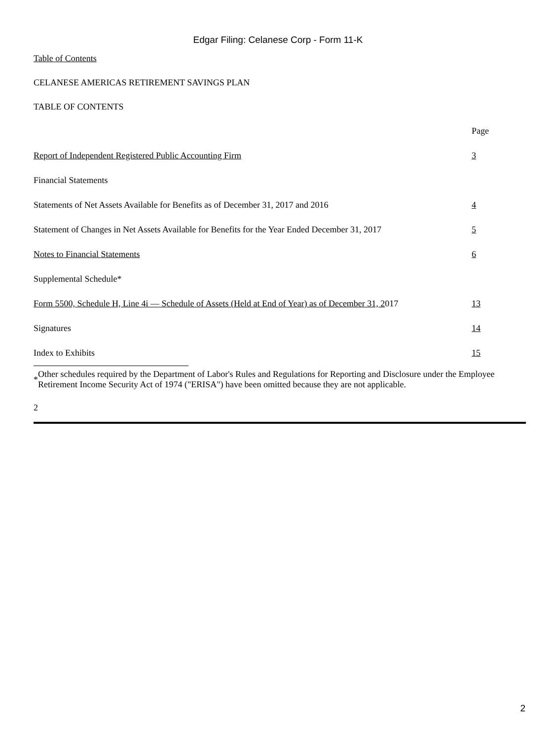Edgar Filing: Celanese Corp - Form 11-K
Table of Contents
CELANESE AMERICAS RETIREMENT SAVINGS PLAN
TABLE OF CONTENTS
| | Page |
| Report of Independent Registered Public Accounting Firm | 3 |
| Financial Statements | |
| Statements of Net Assets Available for Benefits as of December 31, 2017 and 2016 | 4 |
| Statement of Changes in Net Assets Available for Benefits for the Year Ended December 31, 2017 | 5 |
| Notes to Financial Statements | 6 |
| Supplemental Schedule* | |
| Form 5500, Schedule H, Line 4i — Schedule of Assets (Held at End of Year) as of December 31, 2 017 | 13 |
| Signatures | 14 |
| Index to Exhibits | 15 |
*
Other schedules required by the Department of Labor's Rules and Regulations for Reporting and Disclosure under the Employee Retirement Income Security Act of 1974 ("ERISA") have been omitted because they are not applicable.
2
2